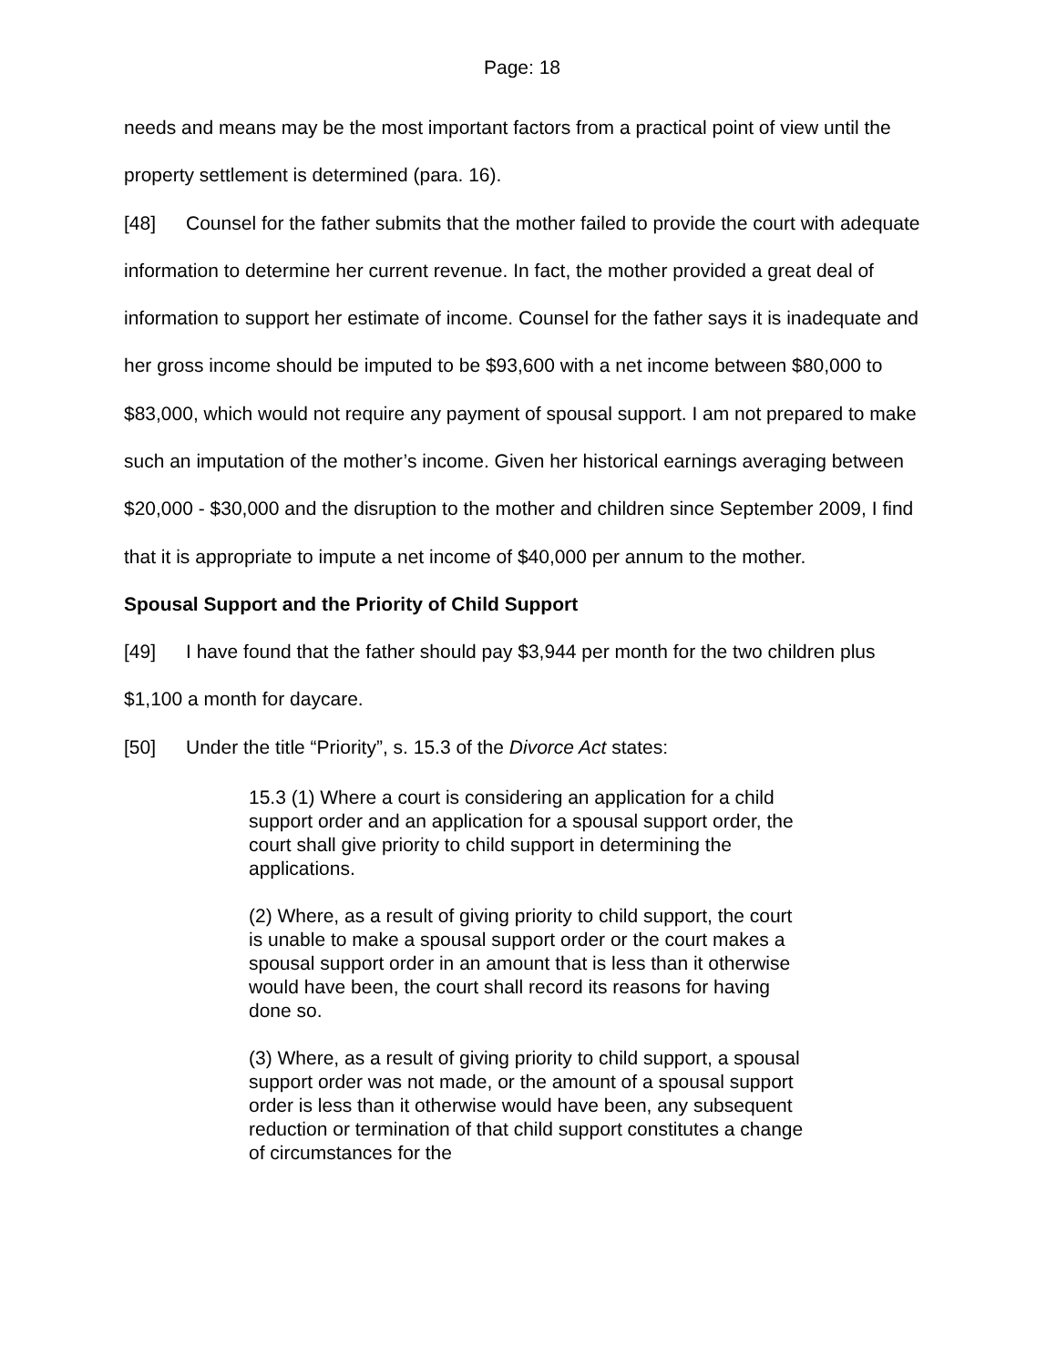Page: 18
needs and means may be the most important factors from a practical point of view until the property settlement is determined (para. 16).
[48] Counsel for the father submits that the mother failed to provide the court with adequate information to determine her current revenue. In fact, the mother provided a great deal of information to support her estimate of income. Counsel for the father says it is inadequate and her gross income should be imputed to be $93,600 with a net income between $80,000 to $83,000, which would not require any payment of spousal support. I am not prepared to make such an imputation of the mother’s income. Given her historical earnings averaging between $20,000 - $30,000 and the disruption to the mother and children since September 2009, I find that it is appropriate to impute a net income of $40,000 per annum to the mother.
Spousal Support and the Priority of Child Support
[49] I have found that the father should pay $3,944 per month for the two children plus $1,100 a month for daycare.
[50] Under the title “Priority”, s. 15.3 of the Divorce Act states:
15.3 (1) Where a court is considering an application for a child support order and an application for a spousal support order, the court shall give priority to child support in determining the applications.
(2) Where, as a result of giving priority to child support, the court is unable to make a spousal support order or the court makes a spousal support order in an amount that is less than it otherwise would have been, the court shall record its reasons for having done so.
(3) Where, as a result of giving priority to child support, a spousal support order was not made, or the amount of a spousal support order is less than it otherwise would have been, any subsequent reduction or termination of that child support constitutes a change of circumstances for the